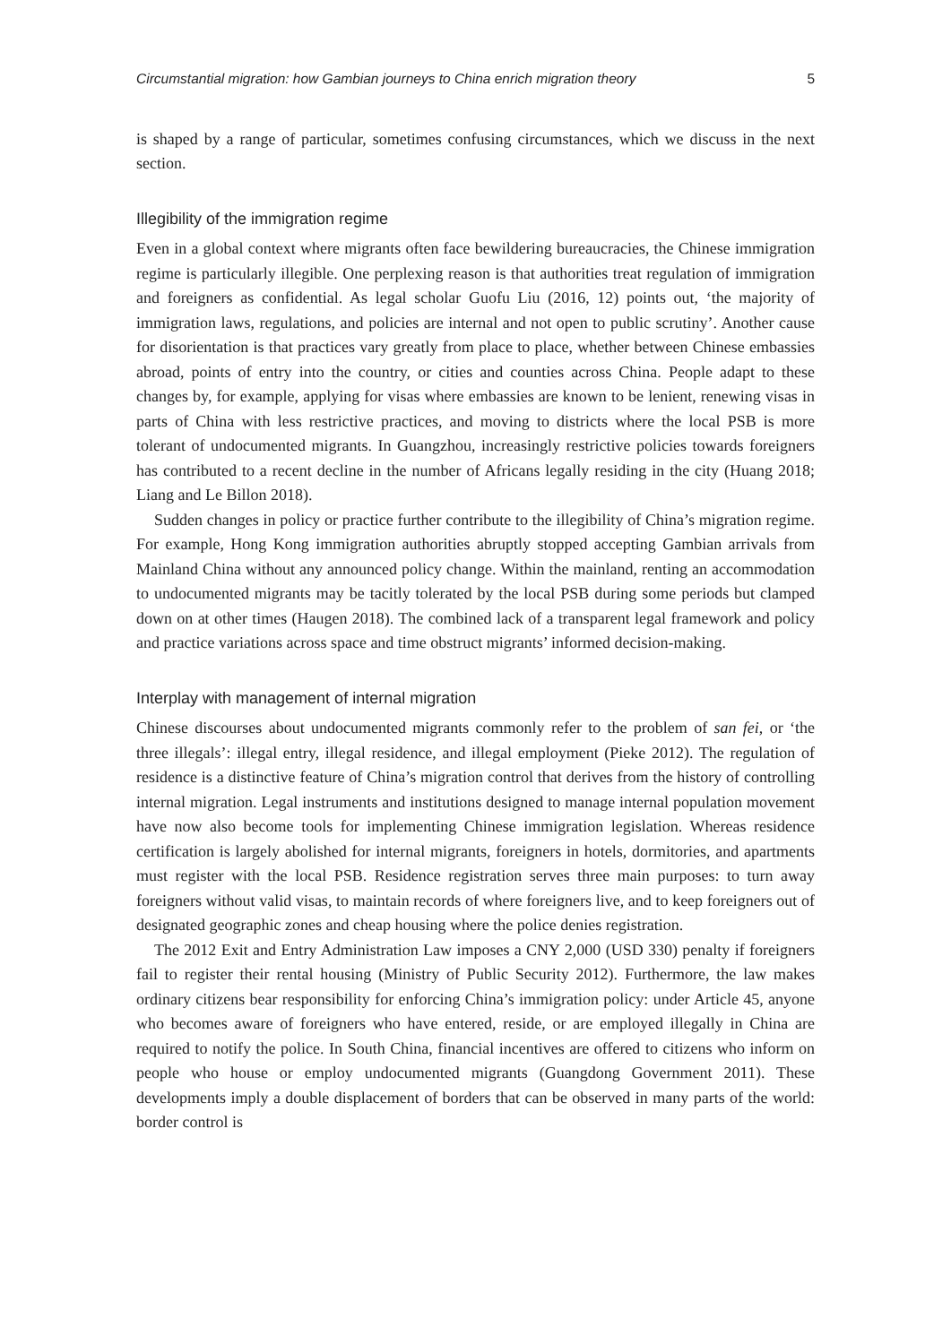Circumstantial migration: how Gambian journeys to China enrich migration theory 5
is shaped by a range of particular, sometimes confusing circumstances, which we discuss in the next section.
Illegibility of the immigration regime
Even in a global context where migrants often face bewildering bureaucracies, the Chinese immigration regime is particularly illegible. One perplexing reason is that authorities treat regulation of immigration and foreigners as confidential. As legal scholar Guofu Liu (2016, 12) points out, ‘the majority of immigration laws, regulations, and policies are internal and not open to public scrutiny’. Another cause for disorientation is that practices vary greatly from place to place, whether between Chinese embassies abroad, points of entry into the country, or cities and counties across China. People adapt to these changes by, for example, applying for visas where embassies are known to be lenient, renewing visas in parts of China with less restrictive practices, and moving to districts where the local PSB is more tolerant of undocumented migrants. In Guangzhou, increasingly restrictive policies towards foreigners has contributed to a recent decline in the number of Africans legally residing in the city (Huang 2018; Liang and Le Billon 2018).
Sudden changes in policy or practice further contribute to the illegibility of China’s migration regime. For example, Hong Kong immigration authorities abruptly stopped accepting Gambian arrivals from Mainland China without any announced policy change. Within the mainland, renting an accommodation to undocumented migrants may be tacitly tolerated by the local PSB during some periods but clamped down on at other times (Haugen 2018). The combined lack of a transparent legal framework and policy and practice variations across space and time obstruct migrants’ informed decision-making.
Interplay with management of internal migration
Chinese discourses about undocumented migrants commonly refer to the problem of san fei, or ‘the three illegals’: illegal entry, illegal residence, and illegal employment (Pieke 2012). The regulation of residence is a distinctive feature of China’s migration control that derives from the history of controlling internal migration. Legal instruments and institutions designed to manage internal population movement have now also become tools for implementing Chinese immigration legislation. Whereas residence certification is largely abolished for internal migrants, foreigners in hotels, dormitories, and apartments must register with the local PSB. Residence registration serves three main purposes: to turn away foreigners without valid visas, to maintain records of where foreigners live, and to keep foreigners out of designated geographic zones and cheap housing where the police denies registration.
The 2012 Exit and Entry Administration Law imposes a CNY 2,000 (USD 330) penalty if foreigners fail to register their rental housing (Ministry of Public Security 2012). Furthermore, the law makes ordinary citizens bear responsibility for enforcing China’s immigration policy: under Article 45, anyone who becomes aware of foreigners who have entered, reside, or are employed illegally in China are required to notify the police. In South China, financial incentives are offered to citizens who inform on people who house or employ undocumented migrants (Guangdong Government 2011). These developments imply a double displacement of borders that can be observed in many parts of the world: border control is